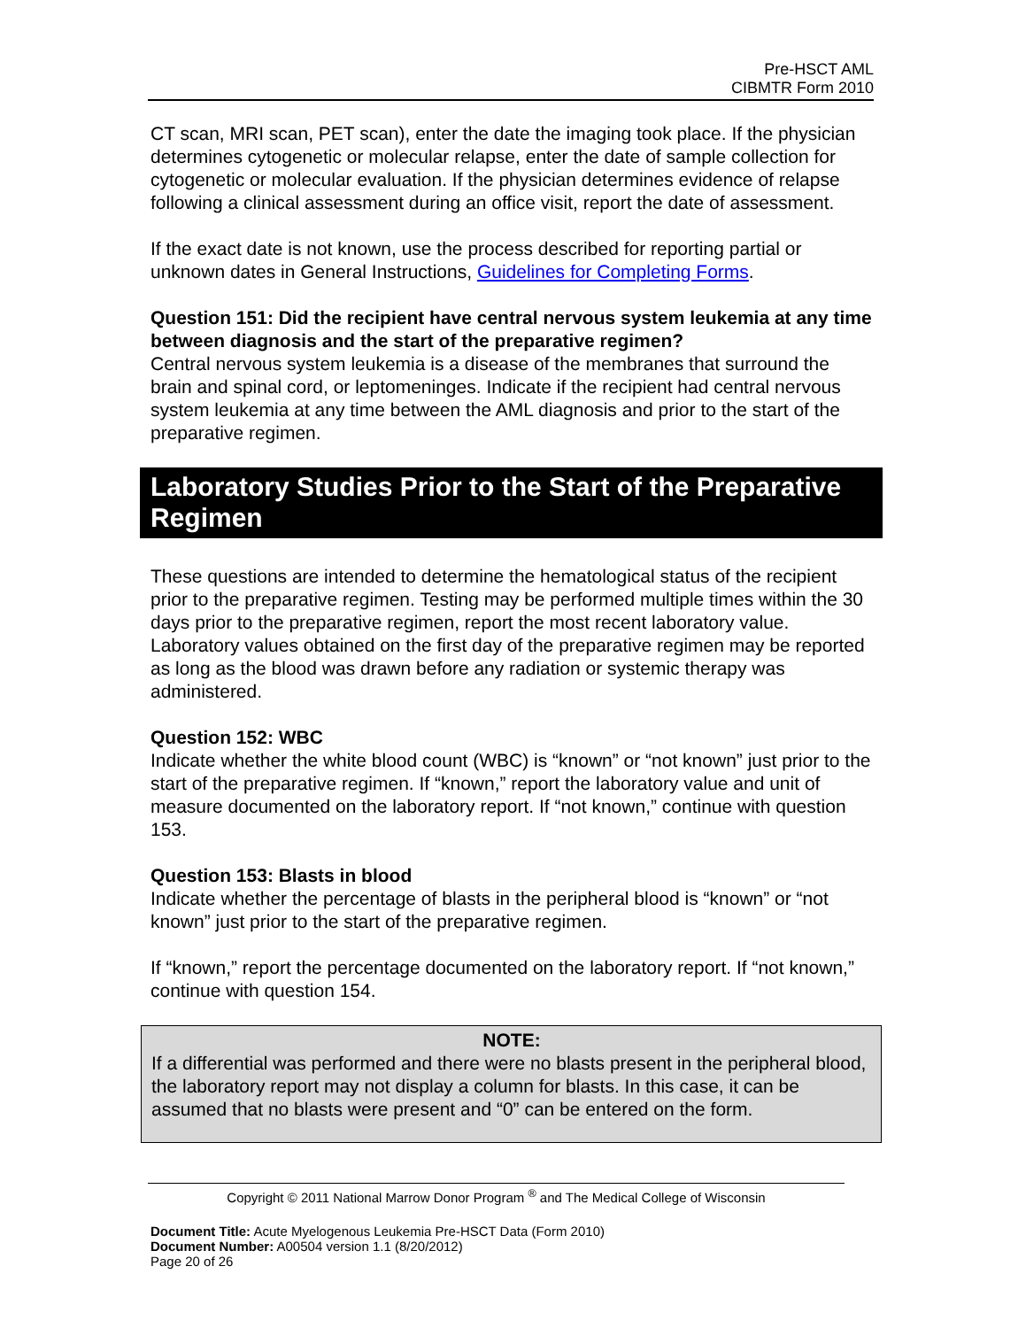Pre-HSCT AML
CIBMTR Form 2010
CT scan, MRI scan, PET scan), enter the date the imaging took place. If the physician determines cytogenetic or molecular relapse, enter the date of sample collection for cytogenetic or molecular evaluation. If the physician determines evidence of relapse following a clinical assessment during an office visit, report the date of assessment.
If the exact date is not known, use the process described for reporting partial or unknown dates in General Instructions, Guidelines for Completing Forms.
Question 151: Did the recipient have central nervous system leukemia at any time between diagnosis and the start of the preparative regimen?
Central nervous system leukemia is a disease of the membranes that surround the brain and spinal cord, or leptomeninges. Indicate if the recipient had central nervous system leukemia at any time between the AML diagnosis and prior to the start of the preparative regimen.
Laboratory Studies Prior to the Start of the Preparative Regimen
These questions are intended to determine the hematological status of the recipient prior to the preparative regimen. Testing may be performed multiple times within the 30 days prior to the preparative regimen, report the most recent laboratory value. Laboratory values obtained on the first day of the preparative regimen may be reported as long as the blood was drawn before any radiation or systemic therapy was administered.
Question 152: WBC
Indicate whether the white blood count (WBC) is “known” or “not known” just prior to the start of the preparative regimen. If “known,” report the laboratory value and unit of measure documented on the laboratory report. If “not known,” continue with question 153.
Question 153: Blasts in blood
Indicate whether the percentage of blasts in the peripheral blood is “known” or “not known” just prior to the start of the preparative regimen.
If “known,” report the percentage documented on the laboratory report. If “not known,” continue with question 154.
NOTE:
If a differential was performed and there were no blasts present in the peripheral blood, the laboratory report may not display a column for blasts. In this case, it can be assumed that no blasts were present and “0” can be entered on the form.
Copyright © 2011 National Marrow Donor Program <sup>®</sup> and The Medical College of Wisconsin
Document Title: Acute Myelogenous Leukemia Pre-HSCT Data (Form 2010)
Document Number: A00504 version 1.1 (8/20/2012)
Page 20 of 26